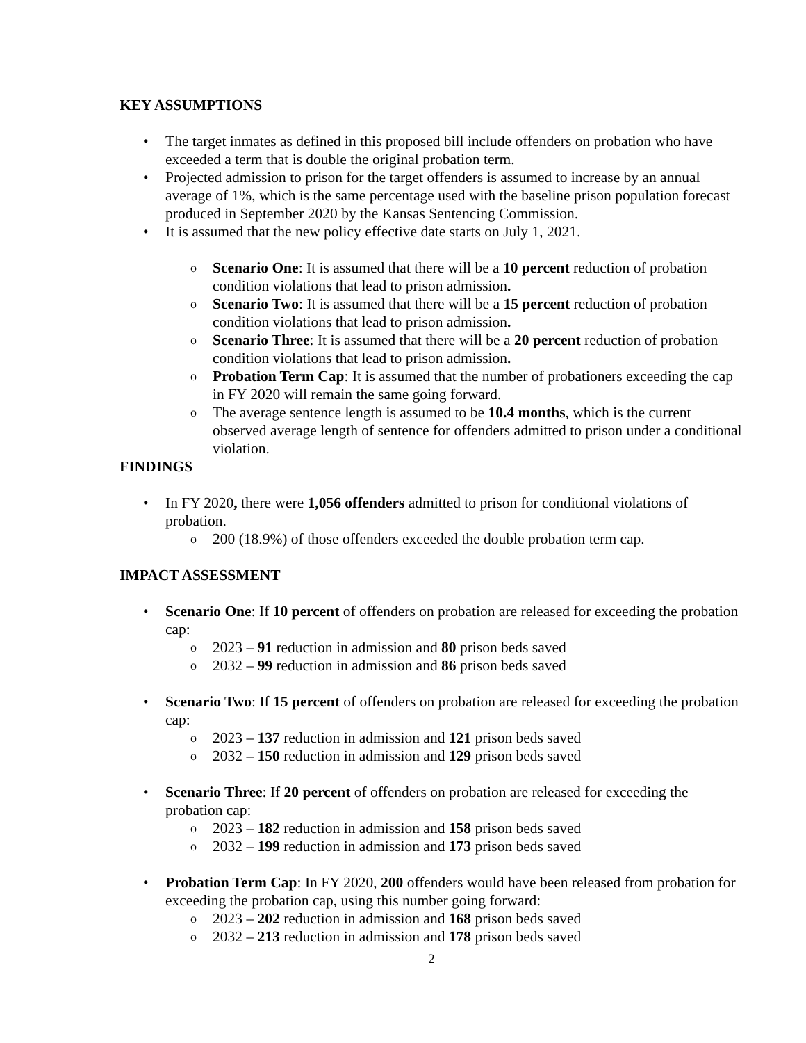KEY ASSUMPTIONS
The target inmates as defined in this proposed bill include offenders on probation who have exceeded a term that is double the original probation term.
Projected admission to prison for the target offenders is assumed to increase by an annual average of 1%, which is the same percentage used with the baseline prison population forecast produced in September 2020 by the Kansas Sentencing Commission.
It is assumed that the new policy effective date starts on July 1, 2021.
Scenario One: It is assumed that there will be a 10 percent reduction of probation condition violations that lead to prison admission.
Scenario Two: It is assumed that there will be a 15 percent reduction of probation condition violations that lead to prison admission.
Scenario Three: It is assumed that there will be a 20 percent reduction of probation condition violations that lead to prison admission.
Probation Term Cap: It is assumed that the number of probationers exceeding the cap in FY 2020 will remain the same going forward.
The average sentence length is assumed to be 10.4 months, which is the current observed average length of sentence for offenders admitted to prison under a conditional violation.
FINDINGS
In FY 2020, there were 1,056 offenders admitted to prison for conditional violations of probation.
200 (18.9%) of those offenders exceeded the double probation term cap.
IMPACT ASSESSMENT
Scenario One: If 10 percent of offenders on probation are released for exceeding the probation cap:
2023 – 91 reduction in admission and 80 prison beds saved
2032 – 99 reduction in admission and 86 prison beds saved
Scenario Two: If 15 percent of offenders on probation are released for exceeding the probation cap:
2023 – 137 reduction in admission and 121 prison beds saved
2032 – 150 reduction in admission and 129 prison beds saved
Scenario Three: If 20 percent of offenders on probation are released for exceeding the probation cap:
2023 – 182 reduction in admission and 158 prison beds saved
2032 – 199 reduction in admission and 173 prison beds saved
Probation Term Cap: In FY 2020, 200 offenders would have been released from probation for exceeding the probation cap, using this number going forward:
2023 – 202 reduction in admission and 168 prison beds saved
2032 – 213 reduction in admission and 178 prison beds saved
2